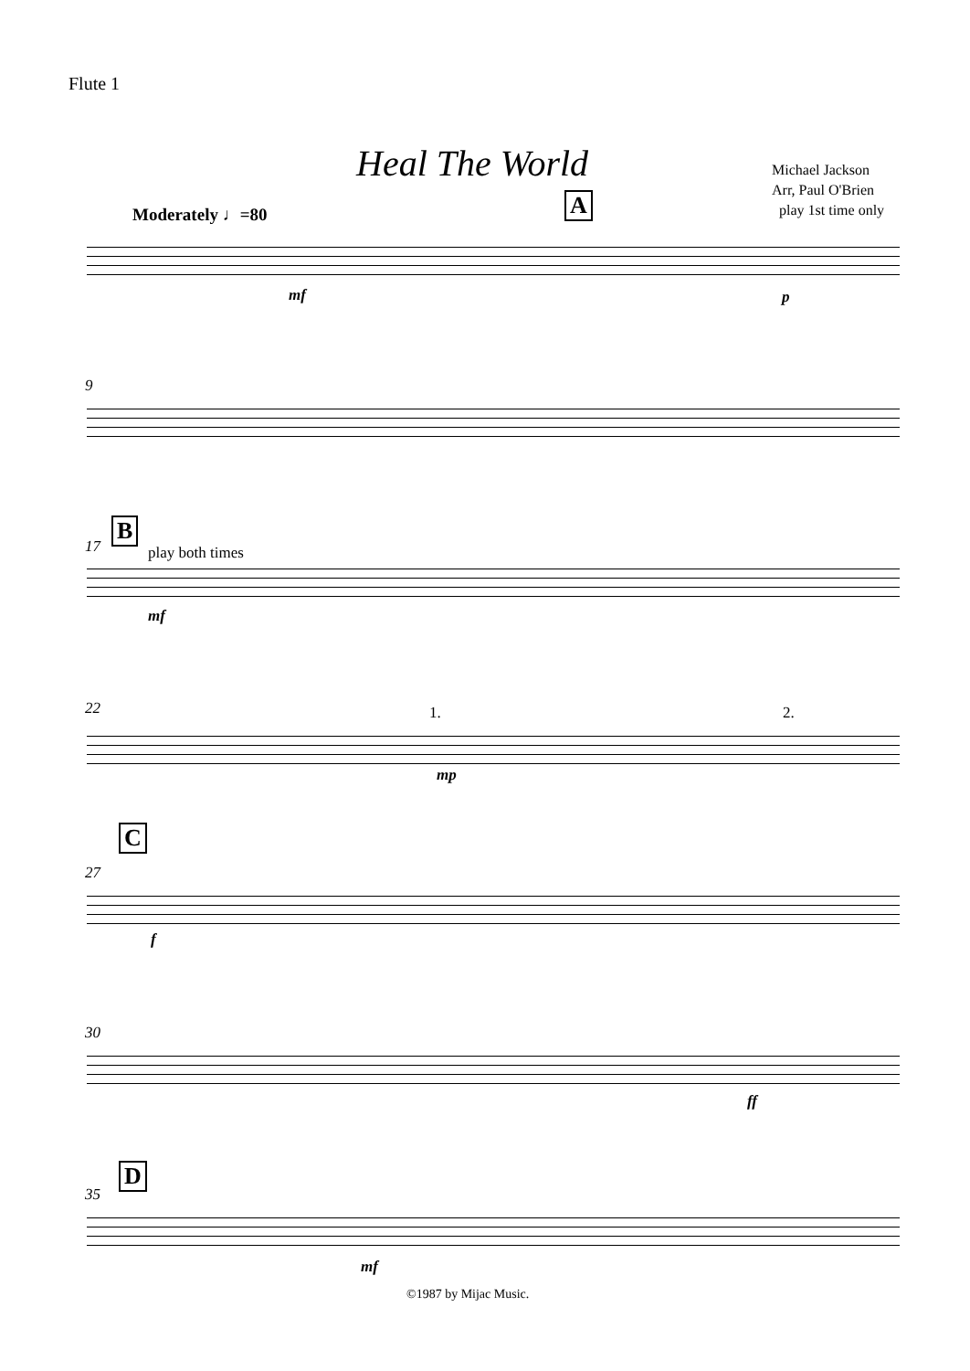Flute 1
Heal The World
Michael Jackson
Arr, Paul O'Brien
play 1st time only
Moderately ♩=80 A
mf p
9
17
B
play both times
mf
22 1. 2.
mp
C
27
f
30
ff
D
35
mf
©1987 by Mijac Music.